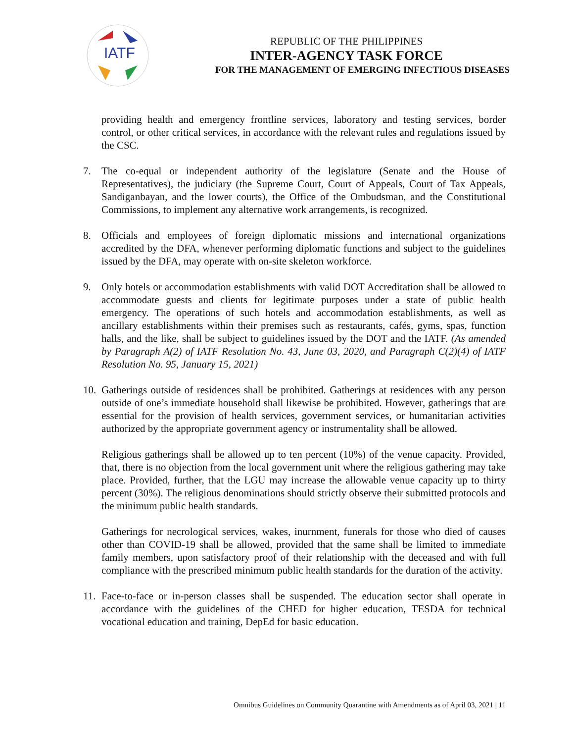IATF
REPUBLIC OF THE PHILIPPINES
INTER-AGENCY TASK FORCE
FOR THE MANAGEMENT OF EMERGING INFECTIOUS DISEASES
providing health and emergency frontline services, laboratory and testing services, border control, or other critical services, in accordance with the relevant rules and regulations issued by the CSC.
7. The co-equal or independent authority of the legislature (Senate and the House of Representatives), the judiciary (the Supreme Court, Court of Appeals, Court of Tax Appeals, Sandiganbayan, and the lower courts), the Office of the Ombudsman, and the Constitutional Commissions, to implement any alternative work arrangements, is recognized.
8. Officials and employees of foreign diplomatic missions and international organizations accredited by the DFA, whenever performing diplomatic functions and subject to the guidelines issued by the DFA, may operate with on-site skeleton workforce.
9. Only hotels or accommodation establishments with valid DOT Accreditation shall be allowed to accommodate guests and clients for legitimate purposes under a state of public health emergency. The operations of such hotels and accommodation establishments, as well as ancillary establishments within their premises such as restaurants, cafés, gyms, spas, function halls, and the like, shall be subject to guidelines issued by the DOT and the IATF. (As amended by Paragraph A(2) of IATF Resolution No. 43, June 03, 2020, and Paragraph C(2)(4) of IATF Resolution No. 95, January 15, 2021)
10. Gatherings outside of residences shall be prohibited. Gatherings at residences with any person outside of one’s immediate household shall likewise be prohibited. However, gatherings that are essential for the provision of health services, government services, or humanitarian activities authorized by the appropriate government agency or instrumentality shall be allowed.
Religious gatherings shall be allowed up to ten percent (10%) of the venue capacity. Provided, that, there is no objection from the local government unit where the religious gathering may take place. Provided, further, that the LGU may increase the allowable venue capacity up to thirty percent (30%). The religious denominations should strictly observe their submitted protocols and the minimum public health standards.
Gatherings for necrological services, wakes, inurnment, funerals for those who died of causes other than COVID-19 shall be allowed, provided that the same shall be limited to immediate family members, upon satisfactory proof of their relationship with the deceased and with full compliance with the prescribed minimum public health standards for the duration of the activity.
11. Face-to-face or in-person classes shall be suspended. The education sector shall operate in accordance with the guidelines of the CHED for higher education, TESDA for technical vocational education and training, DepEd for basic education.
Omnibus Guidelines on Community Quarantine with Amendments as of April 03, 2021 | 11